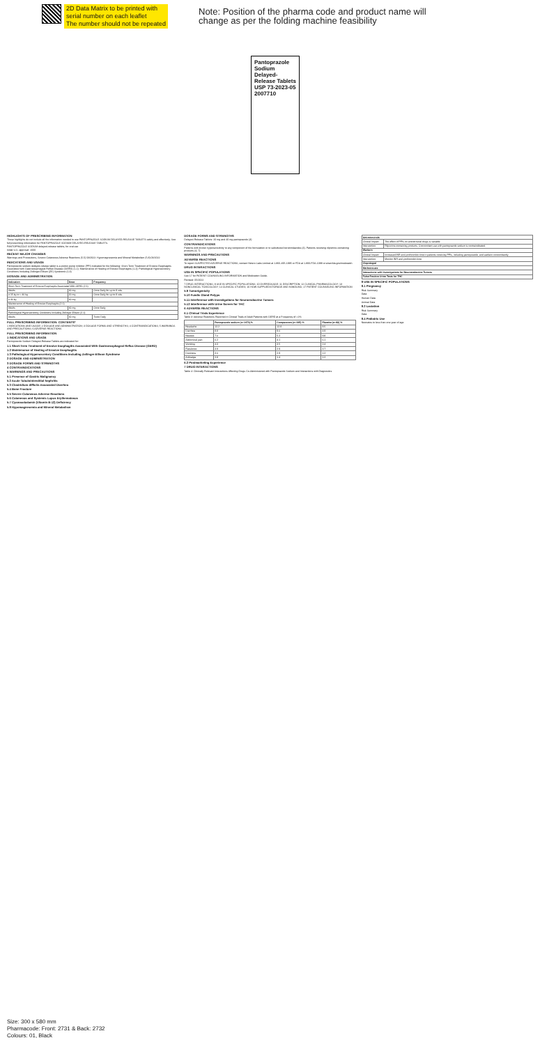2D Data Matrix to be printed with
serial number on each leaflet
The number should not be repeated
Note: Position of the pharma code and product name will
change as per the folding machine feasibility
Pantoprazole Sodium Delayed-Release Tablets USP 73-2023-05 2007710
HIGHLIGHTS OF PRESCRIBING INFORMATION
These highlights do not include all the information needed to use PANTOPRAZOLE SODIUM DELAYED-RELEASE TABLETS safely and effectively. See full prescribing information for PANTOPRAZOLE SODIUM DELAYED-RELEASE TABLETS.
PANTOPRAZOLE SODIUM delayed-release tablets, for oral use
Initial U.S. approval: 2000
RECENT MAJOR CHANGES
Warnings and Precautions, Severe Cutaneous Adverse Reactions (5.5) 03/2022; Hypomagnesemia and Mineral Metabolism (5.8) 03/2022
INDICATIONS AND USAGE
Pantoprazole sodium delayed-release tablet is a proton pump inhibitor (PPI) indicated for the following: Short-Term Treatment of Erosive Esophagitis Associated with Gastroesophageal Reflux Disease (GERD) (1.1); Maintenance of Healing of Erosive Esophagitis (1.2); Pathological Hypersecretory Conditions Including Zollinger-Ellison (ZE) Syndrome (1.3)
DOSAGE AND ADMINISTRATION
| Indication | Dose | Frequency |
| --- | --- | --- |
| Short-Term Treatment of Erosive Esophagitis Associated With GERD (2.1) | | |
| Adults | 40 mg | Once Daily for up to 8 wks |
| ≥ 15 kg to < 40 kg | 20 mg | Once Daily for up to 8 wks |
| ≥ 40 kg | 40 mg | |
| Maintenance of Healing of Erosive Esophagitis (2.1) | | |
| Adults | 40 mg | Once Daily |
| Pathological Hypersecretory Conditions Including Zollinger-Ellison (2.1) | | |
| Adults | 40 mg | Twice Daily |
FULL PRESCRIBING INFORMATION: CONTENTS*
1 INDICATIONS AND USAGE; 2 DOSAGE AND ADMINISTRATION; 3 DOSAGE FORMS AND STRENGTHS; 4 CONTRAINDICATIONS; 5 WARNINGS AND PRECAUTIONS; 6 ADVERSE REACTIONS
FULL PRESCRIBING INFORMATION
1 INDICATIONS AND USAGE
Pantoprazole Sodium Delayed-Release Tablets are indicated for:
1.1 Short-Term Treatment of Erosive Esophagitis Associated With Gastroesophageal Reflux Disease (GERD)
1.2 Maintenance of Healing of Erosive Esophagitis
1.3 Pathological Hypersecretory Conditions Including Zollinger-Ellison Syndrome
2 DOSAGE AND ADMINISTRATION
3 DOSAGE FORMS AND STRENGTHS
4 CONTRAINDICATIONS
5 WARNINGS AND PRECAUTIONS
5.1 Presence of Gastric Malignancy
5.2 Acute Tubulointerstitial Nephritis
5.3 Clostridium difficile-Associated Diarrhea
5.4 Bone Fracture
5.5 Severe Cutaneous Adverse Reactions
5.6 Cutaneous and Systemic Lupus Erythematosus
5.7 Cyanocobalamin (Vitamin B-12) Deficiency
5.8 Hypomagnesemia and Mineral Metabolism
DOSAGE FORMS AND STRENGTHS
Delayed-Release Tablets: 20 mg and 40 mg pantoprazole (3)
CONTRAINDICATIONS
Patients with known hypersensitivity to any component of the formulation or to substituted benzimidazoles (4). Patients receiving rilpivirine-containing products (4, 7)
WARNINGS AND PRECAUTIONS
ADVERSE REACTIONS
To report SUSPECTED ADVERSE REACTIONS, contact Hetero Labs Limited at 1-866-495-1995 or FDA at 1-800-FDA-1088 or www.fda.gov/medwatch
DRUG INTERACTIONS
USE IN SPECIFIC POPULATIONS
See 17 for PATIENT COUNSELING INFORMATION and Medication Guide.
Revised: 05/2022
7 DRUG INTERACTIONS; 8 USE IN SPECIFIC POPULATIONS; 10 OVERDOSAGE; 11 DESCRIPTION; 12 CLINICAL PHARMACOLOGY; 13 NONCLINICAL TOXICOLOGY; 14 CLINICAL STUDIES; 16 HOW SUPPLIED/STORAGE AND HANDLING; 17 PATIENT COUNSELING INFORMATION
5.9 Tumorigenicity
5.10 Fundic Gland Polyps
5.11 Interference with Investigations for Neuroendocrine Tumors
5.12 Interference with Urine Screen for THC
6 ADVERSE REACTIONS
6.1 Clinical Trials Experience
Table 3: Adverse Reactions Reported in Clinical Trials of Adult Patients with GERD at a Frequency of >2%
| | Pantoprazole sodium (n=1473) % | Comparators (n=345) % | Placebo (n=82) % |
| --- | --- | --- | --- |
| Headache | 12.2 | 12.8 | 8.5 |
| Diarrhea | 8.8 | 9.6 | 4.9 |
| Nausea | 7.0 | 5.2 | 9.8 |
| Abdominal pain | 6.2 | 4.1 | 6.1 |
| Vomiting | 4.3 | 3.5 | 2.4 |
| Flatulence | 3.9 | 2.9 | 3.7 |
| Dizziness | 3.0 | 2.9 | 1.2 |
| Arthralgia | 2.8 | 1.4 | 1.2 |
6.2 Postmarketing Experience
7 DRUG INTERACTIONS
Table 4: Clinically Relevant Interactions Affecting Drugs Co-Administered with Pantoprazole Sodium and Interactions with Diagnostics
| Antiretrovirals | |
| --- | --- |
| Clinical Impact: | The effect of PPIs on antiretroviral drugs is variable. |
| Intervention: | Rilpivirine-containing products: Concomitant use with pantoprazole sodium is contraindicated. |
| Warfarin | |
| Clinical Impact: | Increased INR and prothrombin time in patients receiving PPIs, including pantoprazole, and warfarin concomitantly. |
| Intervention: | Monitor INR and prothrombin time. |
| Clopidogrel | |
| Methotrexate | |
| Interactions with Investigations for Neuroendocrine Tumors | |
| False Positive Urine Tests for THC | |
8 USE IN SPECIFIC POPULATIONS
8.1 Pregnancy
Risk Summary
Data
Human Data
Animal Data
8.2 Lactation
Risk Summary
Data
8.4 Pediatric Use
Neonates to less than one year of age
Size: 300 x 580 mm
Pharmacode: Front: 2731 & Back: 2732
Colours: 01, Black